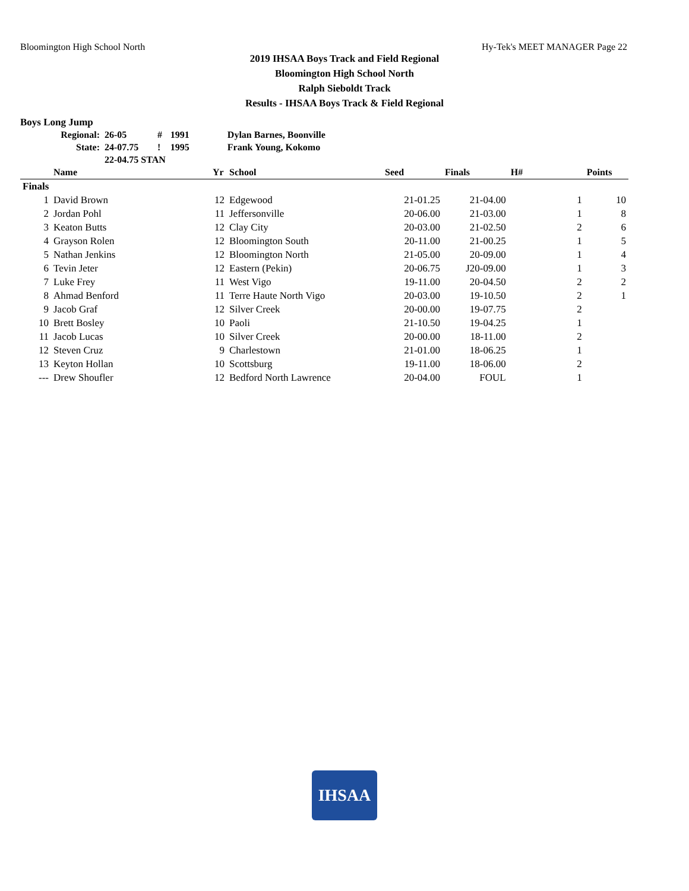Bloomington High School North Hy-Tek's MEET MANAGER Page 22
2019 IHSAA Boys Track and Field Regional
Bloomington High School North
Ralph Sieboldt Track
Results - IHSAA Boys Track & Field Regional
Boys Long Jump
| Regional: | 26-05 | # | 1991 | Dylan Barnes, Boonville |
| State: | 24-07.75 | ! | 1995 | Frank Young, Kokomo |
| | 22-04.75 STAN | | | |
| | Name | Yr | School | Seed | Finals | H# | Points |
| --- | --- | --- | --- | --- | --- | --- | --- |
| Finals | | | | | | | |
| 1 | David Brown | 12 | Edgewood | 21-01.25 | 21-04.00 | 1 | 10 |
| 2 | Jordan Pohl | 11 | Jeffersonville | 20-06.00 | 21-03.00 | 1 | 8 |
| 3 | Keaton Butts | 12 | Clay City | 20-03.00 | 21-02.50 | 2 | 6 |
| 4 | Grayson Rolen | 12 | Bloomington South | 20-11.00 | 21-00.25 | 1 | 5 |
| 5 | Nathan Jenkins | 12 | Bloomington North | 21-05.00 | 20-09.00 | 1 | 4 |
| 6 | Tevin Jeter | 12 | Eastern (Pekin) | 20-06.75 | J20-09.00 | 1 | 3 |
| 7 | Luke Frey | 11 | West Vigo | 19-11.00 | 20-04.50 | 2 | 2 |
| 8 | Ahmad Benford | 11 | Terre Haute North Vigo | 20-03.00 | 19-10.50 | 2 | 1 |
| 9 | Jacob Graf | 12 | Silver Creek | 20-00.00 | 19-07.75 | 2 | |
| 10 | Brett Bosley | 10 | Paoli | 21-10.50 | 19-04.25 | 1 | |
| 11 | Jacob Lucas | 10 | Silver Creek | 20-00.00 | 18-11.00 | 2 | |
| 12 | Steven Cruz | 9 | Charlestown | 21-01.00 | 18-06.25 | 1 | |
| 13 | Keyton Hollan | 10 | Scottsburg | 19-11.00 | 18-06.00 | 2 | |
| --- | Drew Shoufler | 12 | Bedford North Lawrence | 20-04.00 | FOUL | 1 | |
IHSAA